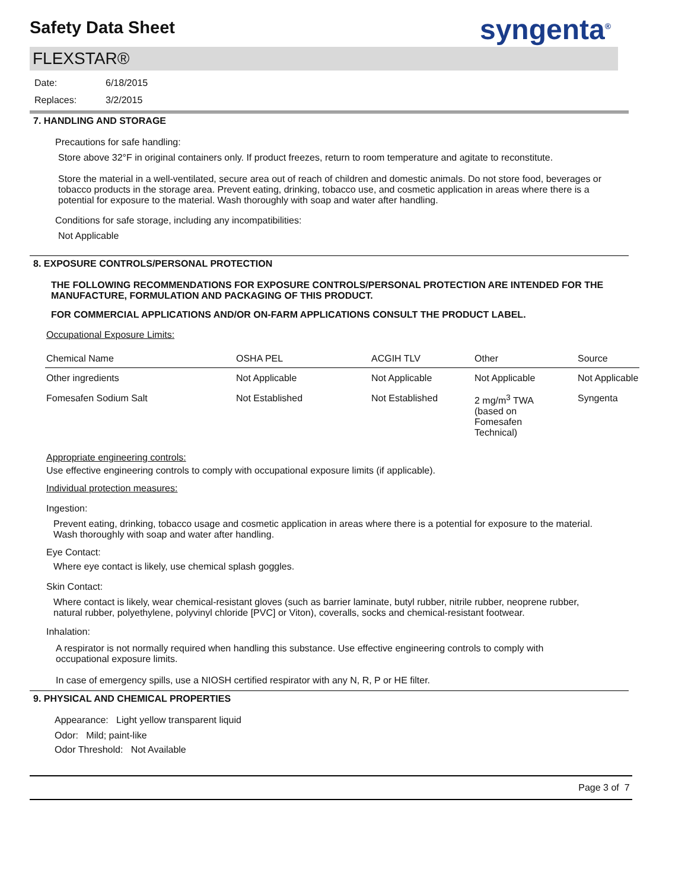Safety Data Sheet
syngenta<sup>®</sup>
FLEXSTAR®
Date:
Replaces:
6/18/2015
3/2/2015
7. HANDLING AND STORAGE
Precautions for safe handling:
Store above 32°F in original containers only. If product freezes, return to room temperature and agitate to reconstitute.
Store the material in a well-ventilated, secure area out of reach of children and domestic animals. Do not store food, beverages or tobacco products in the storage area. Prevent eating, drinking, tobacco use, and cosmetic application in areas where there is a potential for exposure to the material. Wash thoroughly with soap and water after handling.
Conditions for safe storage, including any incompatibilities:
Not Applicable
8. EXPOSURE CONTROLS/PERSONAL PROTECTION
THE FOLLOWING RECOMMENDATIONS FOR EXPOSURE CONTROLS/PERSONAL PROTECTION ARE INTENDED FOR THE MANUFACTURE, FORMULATION AND PACKAGING OF THIS PRODUCT.
FOR COMMERCIAL APPLICATIONS AND/OR ON-FARM APPLICATIONS CONSULT THE PRODUCT LABEL.
Occupational Exposure Limits:
| Chemical Name | OSHA PEL | ACGIH TLV | Other | Source |
| --- | --- | --- | --- | --- |
| Other ingredients | Not Applicable | Not Applicable | Not Applicable | Not Applicable |
| Fomesafen Sodium Salt | Not Established | Not Established | 2 mg/m<sup>3</sup> TWA (based on Fomesafen Technical) | Syngenta |
Appropriate engineering controls:
Use effective engineering controls to comply with occupational exposure limits (if applicable).
Individual protection measures:
Ingestion:
Prevent eating, drinking, tobacco usage and cosmetic application in areas where there is a potential for exposure to the material. Wash thoroughly with soap and water after handling.
Eye Contact:
Where eye contact is likely, use chemical splash goggles.
Skin Contact:
Where contact is likely, wear chemical-resistant gloves (such as barrier laminate, butyl rubber, nitrile rubber, neoprene rubber, natural rubber, polyethylene, polyvinyl chloride [PVC] or Viton), coveralls, socks and chemical-resistant footwear.
Inhalation:
A respirator is not normally required when handling this substance. Use effective engineering controls to comply with occupational exposure limits.
In case of emergency spills, use a NIOSH certified respirator with any N, R, P or HE filter.
9. PHYSICAL AND CHEMICAL PROPERTIES
Appearance: Light yellow transparent liquid
Odor: Mild; paint-like
Odor Threshold: Not Available
Page 3 of 7